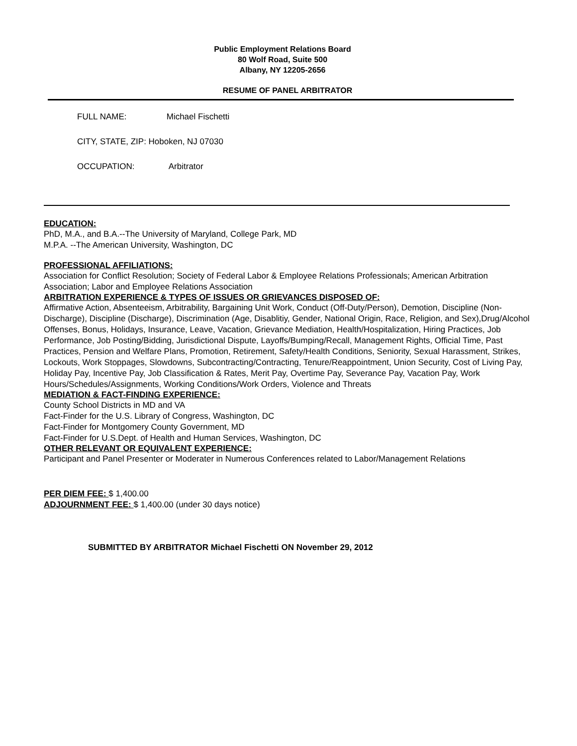Public Employment Relations Board
80 Wolf Road, Suite 500
Albany, NY 12205-2656
RESUME OF PANEL ARBITRATOR
FULL NAME: Michael Fischetti
CITY, STATE, ZIP: Hoboken, NJ 07030
OCCUPATION: Arbitrator
EDUCATION:
PhD, M.A., and B.A.--The University of Maryland, College Park, MD
M.P.A. --The American University, Washington, DC
PROFESSIONAL AFFILIATIONS:
Association for Conflict Resolution; Society of Federal Labor & Employee Relations Professionals; American Arbitration Association; Labor and Employee Relations Association
ARBITRATION EXPERIENCE & TYPES OF ISSUES OR GRIEVANCES DISPOSED OF:
Affirmative Action, Absenteeism, Arbitrability, Bargaining Unit Work, Conduct (Off-Duty/Person), Demotion, Discipline (Non-Discharge), Discipline (Discharge), Discrimination (Age, Disablitiy, Gender, National Origin, Race, Religion, and Sex),Drug/Alcohol Offenses, Bonus, Holidays, Insurance, Leave, Vacation, Grievance Mediation, Health/Hospitalization, Hiring Practices, Job Performance, Job Posting/Bidding, Jurisdictional Dispute, Layoffs/Bumping/Recall, Management Rights, Official Time, Past Practices, Pension and Welfare Plans, Promotion, Retirement, Safety/Health Conditions, Seniority, Sexual Harassment, Strikes, Lockouts, Work Stoppages, Slowdowns, Subcontracting/Contracting, Tenure/Reappointment, Union Security, Cost of Living Pay, Holiday Pay, Incentive Pay, Job Classification & Rates, Merit Pay, Overtime Pay, Severance Pay, Vacation Pay, Work Hours/Schedules/Assignments, Working Conditions/Work Orders, Violence and Threats
MEDIATION & FACT-FINDING EXPERIENCE:
County School Districts in MD and VA
Fact-Finder for the U.S. Library of Congress, Washington, DC
Fact-Finder for Montgomery County Government, MD
Fact-Finder for U.S.Dept. of Health and Human Services, Washington, DC
OTHER RELEVANT OR EQUIVALENT EXPERIENCE:
Participant and Panel Presenter or Moderater in Numerous Conferences related to Labor/Management Relations
PER DIEM FEE: $ 1,400.00
ADJOURNMENT FEE: $ 1,400.00 (under 30 days notice)
SUBMITTED BY ARBITRATOR Michael Fischetti ON November 29, 2012